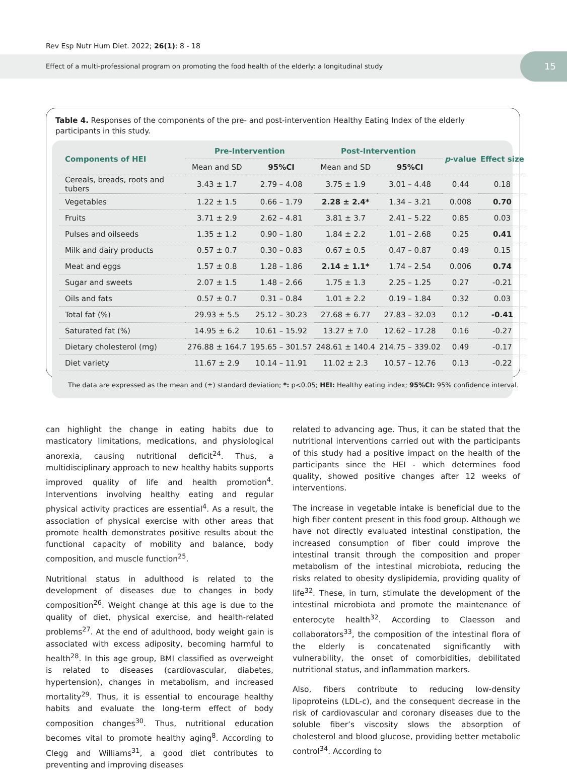Rev Esp Nutr Hum Diet. 2022; 26(1): 8 - 18
Effect of a multi-professional program on promoting the food health of the elderly: a longitudinal study
15
Table 4. Responses of the components of the pre- and post-intervention Healthy Eating Index of the elderly participants in this study.
| Components of HEI | Pre-Intervention | | Post-Intervention | | p -value | Effect size |
| --- | --- | --- | --- | --- | --- | --- |
| | Mean and SD | 95%CI | Mean and SD | 95%CI | | |
| Cereals, breads, roots and tubers | 3.43 ± 1.7 | 2.79 – 4.08 | 3.75 ± 1.9 | 3.01 – 4.48 | 0.44 | 0.18 |
| Vegetables | 1.22 ± 1.5 | 0.66 – 1.79 | 2.28 ± 2.4* | 1.34 – 3.21 | 0.008 | 0.70 |
| Fruits | 3.71 ± 2.9 | 2.62 – 4.81 | 3.81 ± 3.7 | 2.41 – 5.22 | 0.85 | 0.03 |
| Pulses and oilseeds | 1.35 ± 1.2 | 0.90 – 1.80 | 1.84 ± 2.2 | 1.01 – 2.68 | 0.25 | 0.41 |
| Milk and dairy products | 0.57 ± 0.7 | 0.30 – 0.83 | 0.67 ± 0.5 | 0.47 – 0.87 | 0.49 | 0.15 |
| Meat and eggs | 1.57 ± 0.8 | 1.28 – 1.86 | 2.14 ± 1.1* | 1.74 – 2.54 | 0.006 | 0.74 |
| Sugar and sweets | 2.07 ± 1.5 | 1.48 – 2.66 | 1.75 ± 1.3 | 2.25 – 1.25 | 0.27 | -0.21 |
| Oils and fats | 0.57 ± 0.7 | 0.31 – 0.84 | 1.01 ± 2.2 | 0.19 – 1.84 | 0.32 | 0.03 |
| Total fat (%) | 29.93 ± 5.5 | 25.12 – 30.23 | 27.68 ± 6.77 | 27.83 – 32.03 | 0.12 | -0.41 |
| Saturated fat (%) | 14.95 ± 6.2 | 10.61 – 15.92 | 13.27 ± 7.0 | 12.62 – 17.28 | 0.16 | -0.27 |
| Dietary cholesterol (mg) | 276.88 ± 164.7 | 195.65 – 301.57 | 248.61 ± 140.4 | 214.75 – 339.02 | 0.49 | -0.17 |
| Diet variety | 11.67 ± 2.9 | 10.14 – 11.91 | 11.02 ± 2.3 | 10.57 – 12.76 | 0.13 | -0.22 |
The data are expressed as the mean and (±) standard deviation; *: p<0.05; HEI: Healthy eating index; 95%CI: 95% confidence interval.
can highlight the change in eating habits due to masticatory limitations, medications, and physiological anorexia, causing nutritional deficit<sup>24</sup>. Thus, a multidisciplinary approach to new healthy habits supports improved quality of life and health promotion<sup>4</sup>. Interventions involving healthy eating and regular physical activity practices are essential<sup>4</sup>. As a result, the association of physical exercise with other areas that promote health demonstrates positive results about the functional capacity of mobility and balance, body composition, and muscle function<sup>25</sup>.
Nutritional status in adulthood is related to the development of diseases due to changes in body composition<sup>26</sup>. Weight change at this age is due to the quality of diet, physical exercise, and health-related problems<sup>27</sup>. At the end of adulthood, body weight gain is associated with excess adiposity, becoming harmful to health<sup>28</sup>. In this age group, BMI classified as overweight is related to diseases (cardiovascular, diabetes, hypertension), changes in metabolism, and increased mortality<sup>29</sup>. Thus, it is essential to encourage healthy habits and evaluate the long-term effect of body composition changes<sup>30</sup>. Thus, nutritional education becomes vital to promote healthy aging<sup>8</sup>. According to Clegg and Williams<sup>31</sup>, a good diet contributes to preventing and improving diseases
related to advancing age. Thus, it can be stated that the nutritional interventions carried out with the participants of this study had a positive impact on the health of the participants since the HEI - which determines food quality, showed positive changes after 12 weeks of interventions.
The increase in vegetable intake is beneficial due to the high fiber content present in this food group. Although we have not directly evaluated intestinal constipation, the increased consumption of fiber could improve the intestinal transit through the composition and proper metabolism of the intestinal microbiota, reducing the risks related to obesity dyslipidemia, providing quality of life<sup>32</sup>. These, in turn, stimulate the development of the intestinal microbiota and promote the maintenance of enterocyte health<sup>32</sup>. According to Claesson and collaborators<sup>33</sup>, the composition of the intestinal flora of the elderly is concatenated significantly with vulnerability, the onset of comorbidities, debilitated nutritional status, and inflammation markers.
Also, fibers contribute to reducing low-density lipoproteins (LDL-c), and the consequent decrease in the risk of cardiovascular and coronary diseases due to the soluble fiber’s viscosity slows the absorption of cholesterol and blood glucose, providing better metabolic control<sup>34</sup>. According to